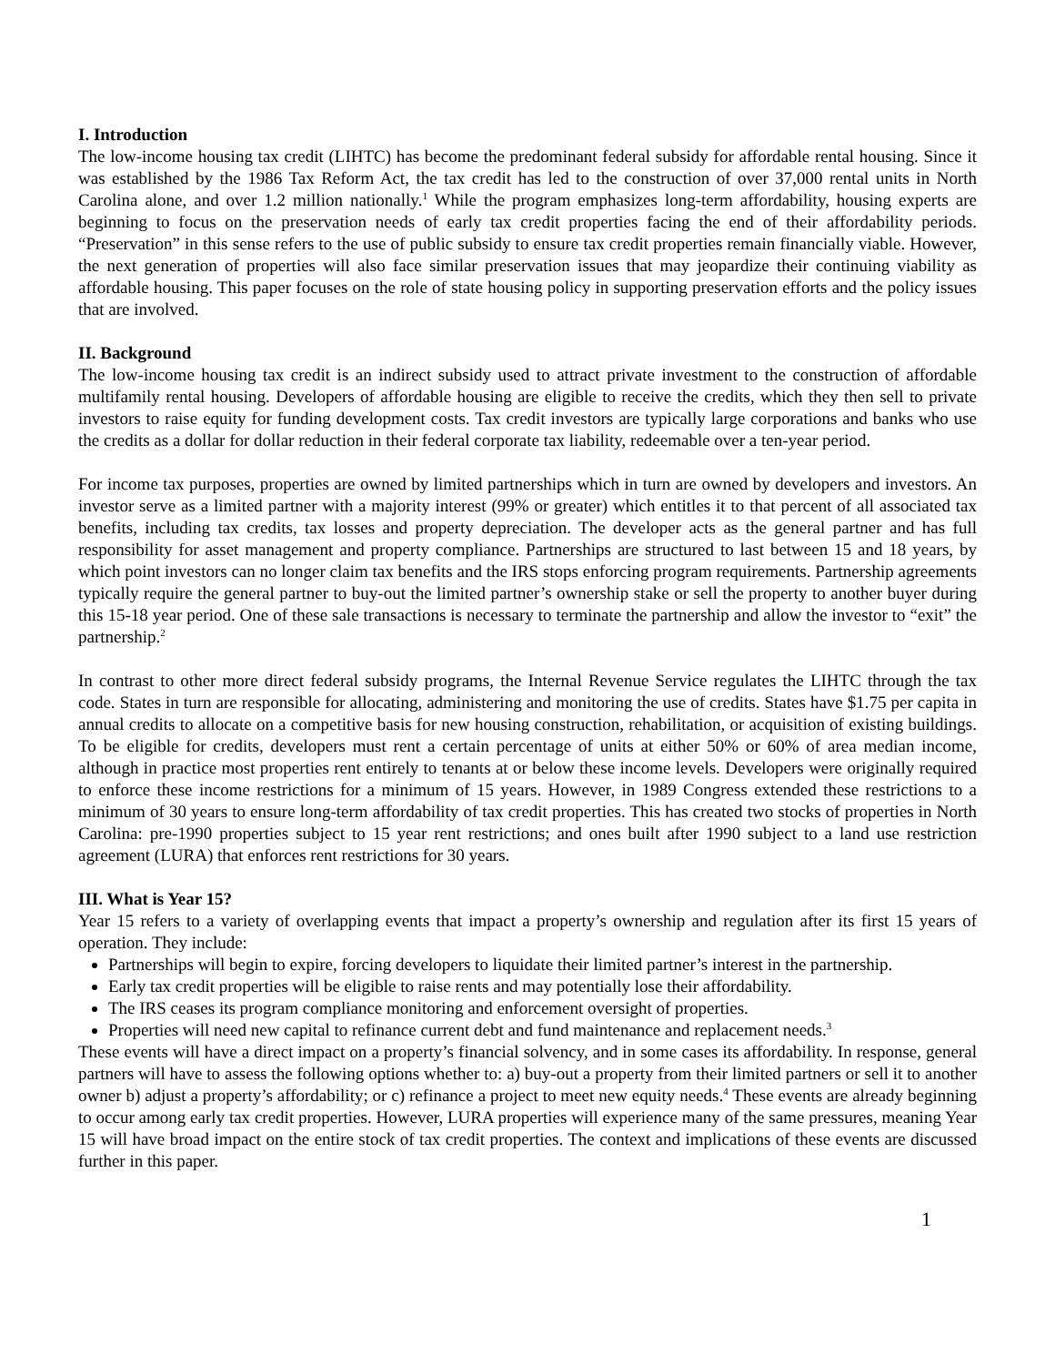I. Introduction
The low-income housing tax credit (LIHTC) has become the predominant federal subsidy for affordable rental housing. Since it was established by the 1986 Tax Reform Act, the tax credit has led to the construction of over 37,000 rental units in North Carolina alone, and over 1.2 million nationally.<sup>1</sup> While the program emphasizes long-term affordability, housing experts are beginning to focus on the preservation needs of early tax credit properties facing the end of their affordability periods. “Preservation” in this sense refers to the use of public subsidy to ensure tax credit properties remain financially viable. However, the next generation of properties will also face similar preservation issues that may jeopardize their continuing viability as affordable housing. This paper focuses on the role of state housing policy in supporting preservation efforts and the policy issues that are involved.
II. Background
The low-income housing tax credit is an indirect subsidy used to attract private investment to the construction of affordable multifamily rental housing. Developers of affordable housing are eligible to receive the credits, which they then sell to private investors to raise equity for funding development costs. Tax credit investors are typically large corporations and banks who use the credits as a dollar for dollar reduction in their federal corporate tax liability, redeemable over a ten-year period.
For income tax purposes, properties are owned by limited partnerships which in turn are owned by developers and investors. An investor serve as a limited partner with a majority interest (99% or greater) which entitles it to that percent of all associated tax benefits, including tax credits, tax losses and property depreciation. The developer acts as the general partner and has full responsibility for asset management and property compliance. Partnerships are structured to last between 15 and 18 years, by which point investors can no longer claim tax benefits and the IRS stops enforcing program requirements. Partnership agreements typically require the general partner to buy-out the limited partner’s ownership stake or sell the property to another buyer during this 15-18 year period. One of these sale transactions is necessary to terminate the partnership and allow the investor to “exit” the partnership.<sup>2</sup>
In contrast to other more direct federal subsidy programs, the Internal Revenue Service regulates the LIHTC through the tax code. States in turn are responsible for allocating, administering and monitoring the use of credits. States have $1.75 per capita in annual credits to allocate on a competitive basis for new housing construction, rehabilitation, or acquisition of existing buildings. To be eligible for credits, developers must rent a certain percentage of units at either 50% or 60% of area median income, although in practice most properties rent entirely to tenants at or below these income levels. Developers were originally required to enforce these income restrictions for a minimum of 15 years. However, in 1989 Congress extended these restrictions to a minimum of 30 years to ensure long-term affordability of tax credit properties. This has created two stocks of properties in North Carolina: pre-1990 properties subject to 15 year rent restrictions; and ones built after 1990 subject to a land use restriction agreement (LURA) that enforces rent restrictions for 30 years.
III. What is Year 15?
Year 15 refers to a variety of overlapping events that impact a property’s ownership and regulation after its first 15 years of operation. They include:
Partnerships will begin to expire, forcing developers to liquidate their limited partner’s interest in the partnership.
Early tax credit properties will be eligible to raise rents and may potentially lose their affordability.
The IRS ceases its program compliance monitoring and enforcement oversight of properties.
Properties will need new capital to refinance current debt and fund maintenance and replacement needs.<sup>3</sup>
These events will have a direct impact on a property’s financial solvency, and in some cases its affordability. In response, general partners will have to assess the following options whether to: a) buy-out a property from their limited partners or sell it to another owner b) adjust a property’s affordability; or c) refinance a project to meet new equity needs.<sup>4</sup> These events are already beginning to occur among early tax credit properties. However, LURA properties will experience many of the same pressures, meaning Year 15 will have broad impact on the entire stock of tax credit properties. The context and implications of these events are discussed further in this paper.
1